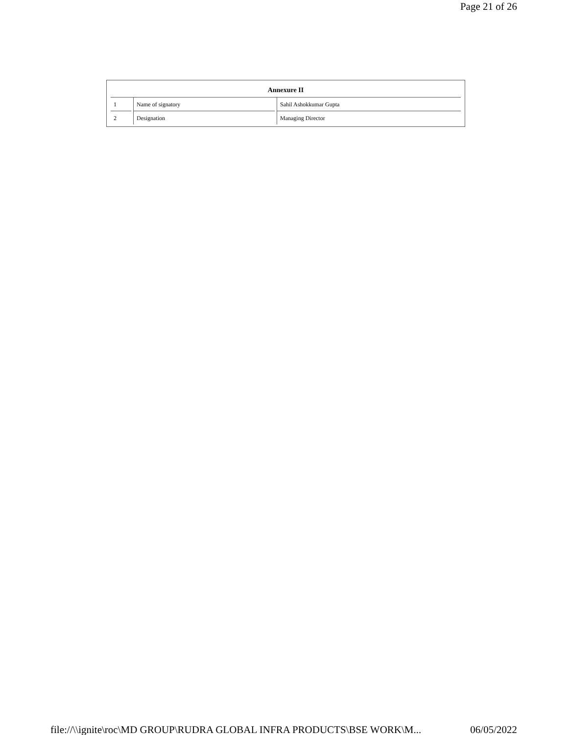Page 21 of 26
| Annexure II | | |
| --- | --- | --- |
| 1 | Name of signatory | Sahil Ashokkumar Gupta |
| 2 | Designation | Managing Director |
file://\\ignite\roc\MD GROUP\RUDRA GLOBAL INFRA PRODUCTS\BSE WORK\M... 06/05/2022